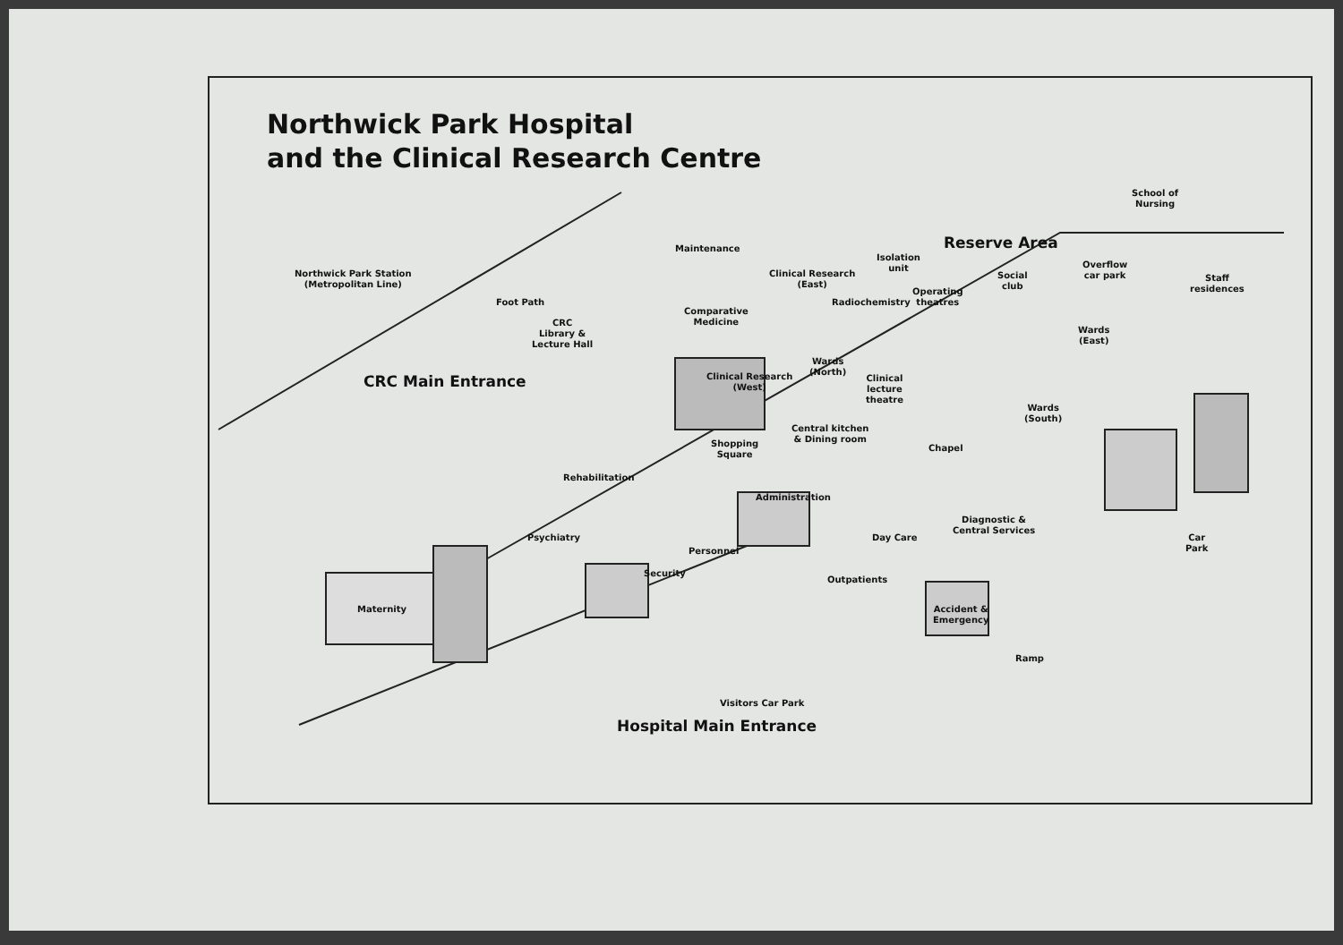Northwick Park Hospital
and the Clinical Research Centre
Northwick Park Station
(Metropolitan Line)
Maintenance
Foot Path
CRC
Library &
Lecture Hall
CRC Main Entrance
Clinical Research
(East)
Isolation
unit
Reserve Area
School of
Nursing
Overflow
car park Social
club
Operating
theatres Radiochemistry
Staff
residences
Comparative
Medicine
Clinical Research
(West)
Wards
(North)
Clinical
lecture
theatre
Wards
(East)
Wards
(South)
Central kitchen
& Dining room Shopping
Square
Chapel
Rehabilitation
Administration
Diagnostic &
Central Services
Psychiatry
Personnel
Day Care Car
Park
Security
Outpatients
Maternity Accident &
Emergency
Ramp
Visitors Car Park
Hospital Main Entrance